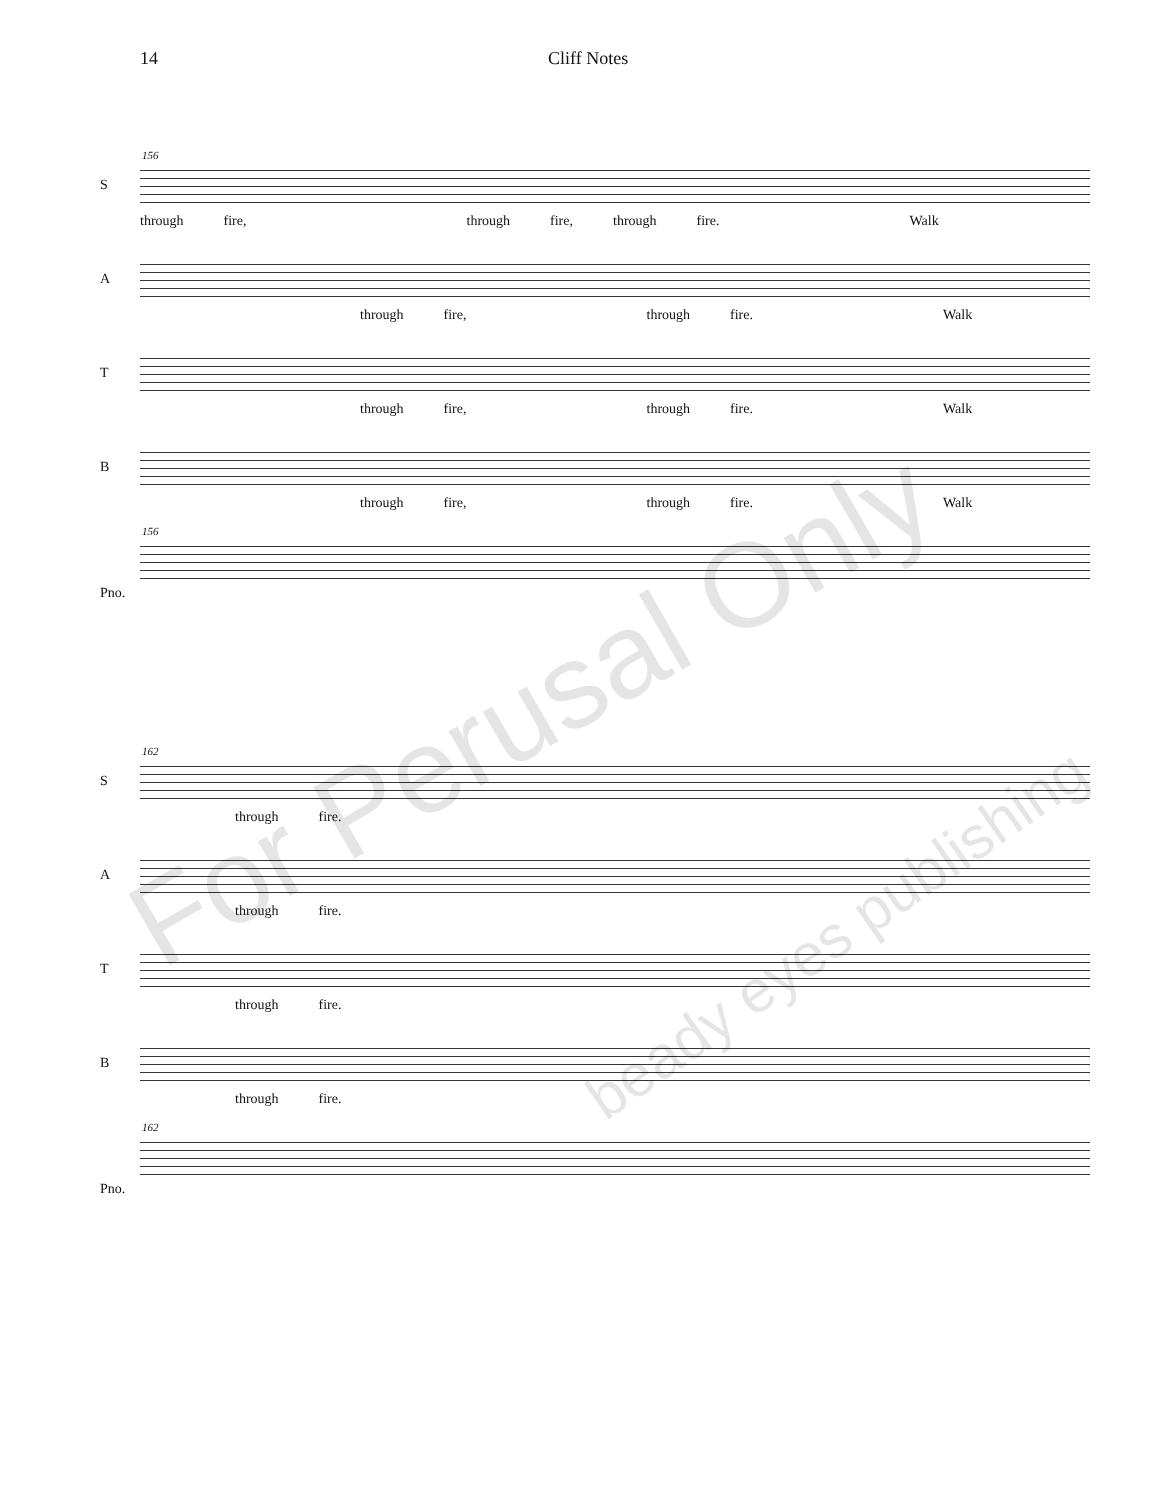14 Cliff Notes
S
156
through fire, through fire, through fire. Walk
A
through fire, through fire. Walk
T
through fire, through fire. Walk
B
through fire, through fire. Walk
Pno.
156
S
162
through fire.
A
through fire.
T
through fire.
B
through fire.
Pno.
162
For Perusal Only
beady eyes publishing